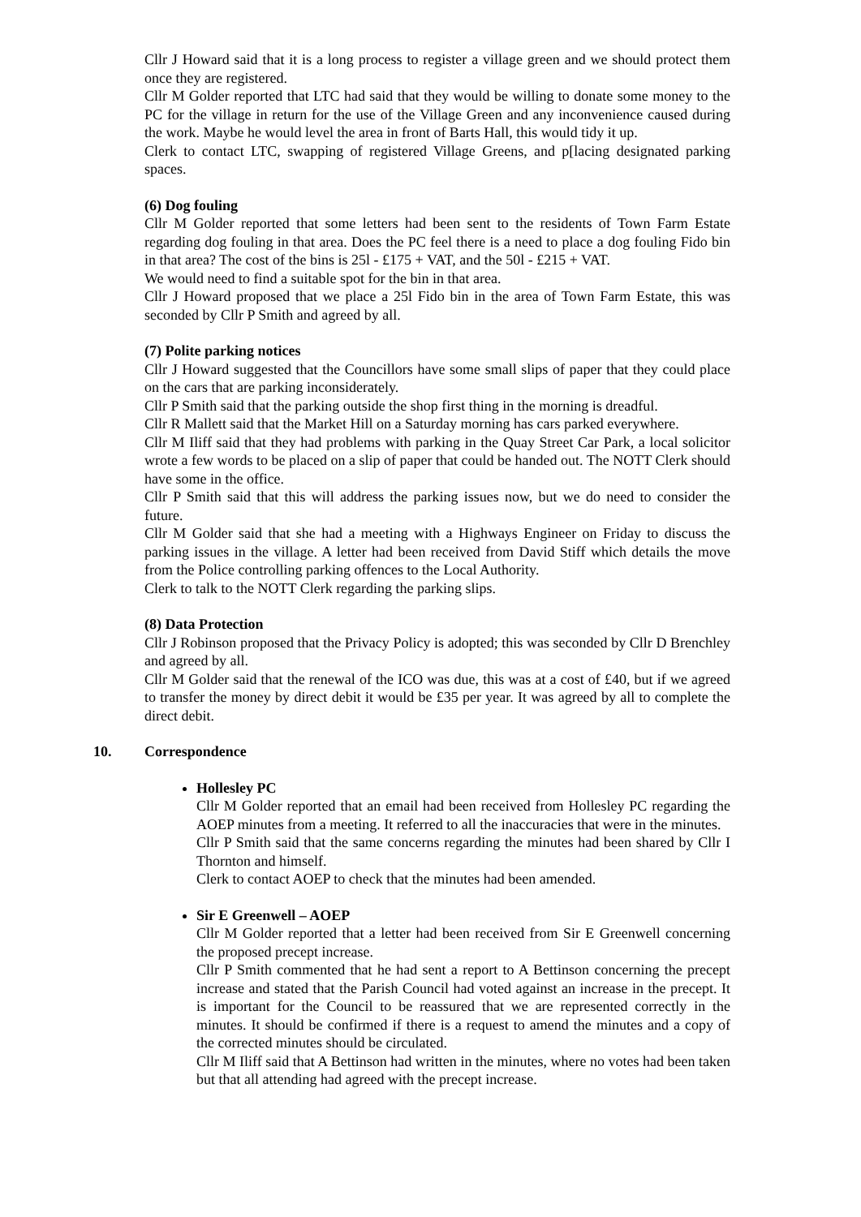Cllr J Howard said that it is a long process to register a village green and we should protect them once they are registered.
Cllr M Golder reported that LTC had said that they would be willing to donate some money to the PC for the village in return for the use of the Village Green and any inconvenience caused during the work. Maybe he would level the area in front of Barts Hall, this would tidy it up.
Clerk to contact LTC, swapping of registered Village Greens, and p[lacing designated parking spaces.
(6) Dog fouling
Cllr M Golder reported that some letters had been sent to the residents of Town Farm Estate regarding dog fouling in that area. Does the PC feel there is a need to place a dog fouling Fido bin in that area? The cost of the bins is 25l - £175 + VAT, and the 50l - £215 + VAT.
We would need to find a suitable spot for the bin in that area.
Cllr J Howard proposed that we place a 25l Fido bin in the area of Town Farm Estate, this was seconded by Cllr P Smith and agreed by all.
(7) Polite parking notices
Cllr J Howard suggested that the Councillors have some small slips of paper that they could place on the cars that are parking inconsiderately.
Cllr P Smith said that the parking outside the shop first thing in the morning is dreadful.
Cllr R Mallett said that the Market Hill on a Saturday morning has cars parked everywhere.
Cllr M Iliff said that they had problems with parking in the Quay Street Car Park, a local solicitor wrote a few words to be placed on a slip of paper that could be handed out. The NOTT Clerk should have some in the office.
Cllr P Smith said that this will address the parking issues now, but we do need to consider the future.
Cllr M Golder said that she had a meeting with a Highways Engineer on Friday to discuss the parking issues in the village. A letter had been received from David Stiff which details the move from the Police controlling parking offences to the Local Authority.
Clerk to talk to the NOTT Clerk regarding the parking slips.
(8) Data Protection
Cllr J Robinson proposed that the Privacy Policy is adopted; this was seconded by Cllr D Brenchley and agreed by all.
Cllr M Golder said that the renewal of the ICO was due, this was at a cost of £40, but if we agreed to transfer the money by direct debit it would be £35 per year. It was agreed by all to complete the direct debit.
10. Correspondence
Hollesley PC
Cllr M Golder reported that an email had been received from Hollesley PC regarding the AOEP minutes from a meeting. It referred to all the inaccuracies that were in the minutes.
Cllr P Smith said that the same concerns regarding the minutes had been shared by Cllr I Thornton and himself.
Clerk to contact AOEP to check that the minutes had been amended.
Sir E Greenwell – AOEP
Cllr M Golder reported that a letter had been received from Sir E Greenwell concerning the proposed precept increase.
Cllr P Smith commented that he had sent a report to A Bettinson concerning the precept increase and stated that the Parish Council had voted against an increase in the precept. It is important for the Council to be reassured that we are represented correctly in the minutes. It should be confirmed if there is a request to amend the minutes and a copy of the corrected minutes should be circulated.
Cllr M Iliff said that A Bettinson had written in the minutes, where no votes had been taken but that all attending had agreed with the precept increase.